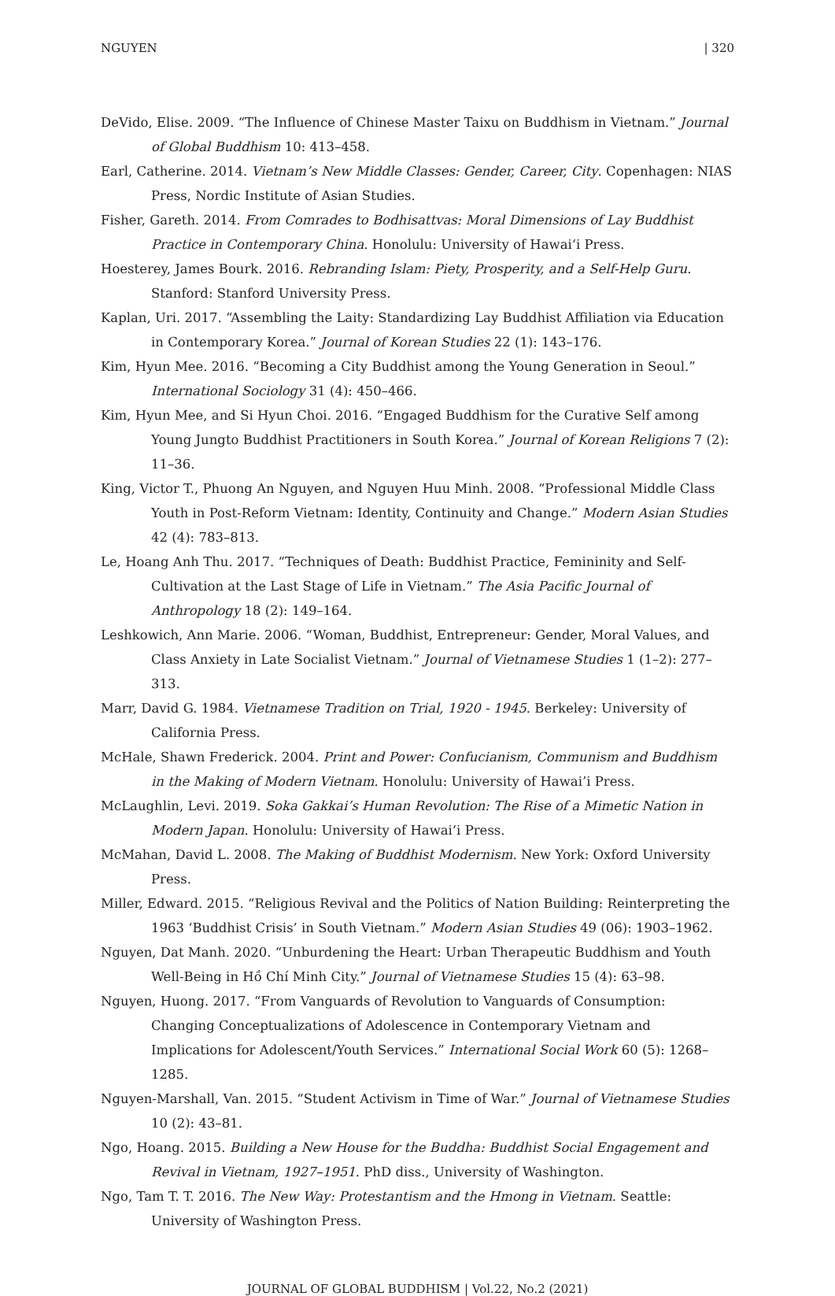NGUYEN | 320
DeVido, Elise. 2009. “The Influence of Chinese Master Taixu on Buddhism in Vietnam.” Journal of Global Buddhism 10: 413–458.
Earl, Catherine. 2014. Vietnam’s New Middle Classes: Gender, Career, City. Copenhagen: NIAS Press, Nordic Institute of Asian Studies.
Fisher, Gareth. 2014. From Comrades to Bodhisattvas: Moral Dimensions of Lay Buddhist Practice in Contemporary China. Honolulu: University of Hawaiʻi Press.
Hoesterey, James Bourk. 2016. Rebranding Islam: Piety, Prosperity, and a Self-Help Guru. Stanford: Stanford University Press.
Kaplan, Uri. 2017. “Assembling the Laity: Standardizing Lay Buddhist Affiliation via Education in Contemporary Korea.” Journal of Korean Studies 22 (1): 143–176.
Kim, Hyun Mee. 2016. “Becoming a City Buddhist among the Young Generation in Seoul.” International Sociology 31 (4): 450–466.
Kim, Hyun Mee, and Si Hyun Choi. 2016. “Engaged Buddhism for the Curative Self among Young Jungto Buddhist Practitioners in South Korea.” Journal of Korean Religions 7 (2): 11–36.
King, Victor T., Phuong An Nguyen, and Nguyen Huu Minh. 2008. “Professional Middle Class Youth in Post-Reform Vietnam: Identity, Continuity and Change.” Modern Asian Studies 42 (4): 783–813.
Le, Hoang Anh Thu. 2017. “Techniques of Death: Buddhist Practice, Femininity and Self-Cultivation at the Last Stage of Life in Vietnam.” The Asia Pacific Journal of Anthropology 18 (2): 149–164.
Leshkowich, Ann Marie. 2006. “Woman, Buddhist, Entrepreneur: Gender, Moral Values, and Class Anxiety in Late Socialist Vietnam.” Journal of Vietnamese Studies 1 (1–2): 277–313.
Marr, David G. 1984. Vietnamese Tradition on Trial, 1920 - 1945. Berkeley: University of California Press.
McHale, Shawn Frederick. 2004. Print and Power: Confucianism, Communism and Buddhism in the Making of Modern Vietnam. Honolulu: University of Hawai’i Press.
McLaughlin, Levi. 2019. Soka Gakkai’s Human Revolution: The Rise of a Mimetic Nation in Modern Japan. Honolulu: University of Hawaiʻi Press.
McMahan, David L. 2008. The Making of Buddhist Modernism. New York: Oxford University Press.
Miller, Edward. 2015. “Religious Revival and the Politics of Nation Building: Reinterpreting the 1963 ‘Buddhist Crisis’ in South Vietnam.” Modern Asian Studies 49 (06): 1903–1962.
Nguyen, Dat Manh. 2020. “Unburdening the Heart: Urban Therapeutic Buddhism and Youth Well-Being in Hồ Chí Minh City.” Journal of Vietnamese Studies 15 (4): 63–98.
Nguyen, Huong. 2017. “From Vanguards of Revolution to Vanguards of Consumption: Changing Conceptualizations of Adolescence in Contemporary Vietnam and Implications for Adolescent/Youth Services.” International Social Work 60 (5): 1268–1285.
Nguyen-Marshall, Van. 2015. “Student Activism in Time of War.” Journal of Vietnamese Studies 10 (2): 43–81.
Ngo, Hoang. 2015. Building a New House for the Buddha: Buddhist Social Engagement and Revival in Vietnam, 1927–1951. PhD diss., University of Washington.
Ngo, Tam T. T. 2016. The New Way: Protestantism and the Hmong in Vietnam. Seattle: University of Washington Press.
JOURNAL OF GLOBAL BUDDHISM | Vol.22, No.2 (2021)